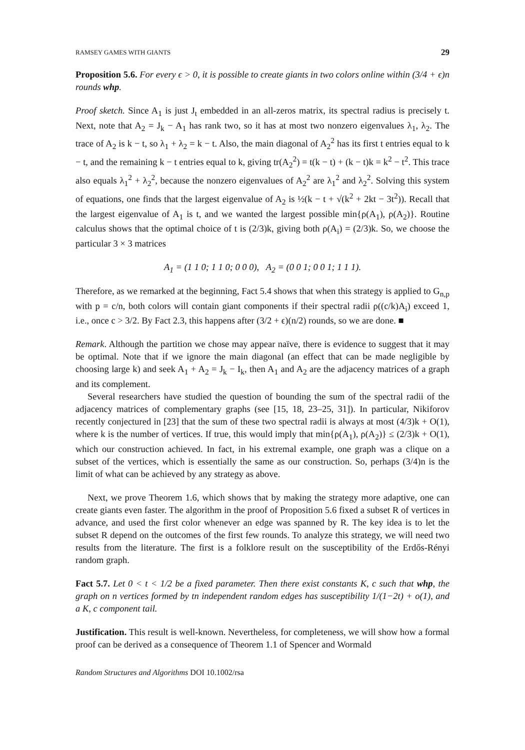RAMSEY GAMES WITH GIANTS 29
Proposition 5.6. For every ϵ > 0, it is possible to create giants in two colors online within (3/4 + ϵ)n rounds whp.
Proof sketch. Since A<sub>1</sub> is just J<sub>t</sub> embedded in an all-zeros matrix, its spectral radius is precisely t. Next, note that A<sub>2</sub> = J<sub>k</sub> − A<sub>1</sub> has rank two, so it has at most two nonzero eigenvalues λ<sub>1</sub>, λ<sub>2</sub>. The trace of A<sub>2</sub> is k − t, so λ<sub>1</sub> + λ<sub>2</sub> = k − t. Also, the main diagonal of A<sub>2</sub><sup>2</sup> has its first t entries equal to k − t, and the remaining k − t entries equal to k, giving tr(A<sub>2</sub><sup>2</sup>) = t(k − t) + (k − t)k = k<sup>2</sup> − t<sup>2</sup>. This trace also equals λ<sub>1</sub><sup>2</sup> + λ<sub>2</sub><sup>2</sup>, because the nonzero eigenvalues of A<sub>2</sub><sup>2</sup> are λ<sub>1</sub><sup>2</sup> and λ<sub>2</sub><sup>2</sup>. Solving this system of equations, one finds that the largest eigenvalue of A<sub>2</sub> is ½(k − t + √(k<sup>2</sup> + 2kt − 3t<sup>2</sup>)). Recall that the largest eigenvalue of A<sub>1</sub> is t, and we wanted the largest possible min{ρ(A<sub>1</sub>), ρ(A<sub>2</sub>)}. Routine calculus shows that the optimal choice of t is (2/3)k, giving both ρ(A<sub>i</sub>) = (2/3)k. So, we choose the particular 3 × 3 matrices
A<sub>1</sub> = (1 1 0; 1 1 0; 0 0 0), A<sub>2</sub> = (0 0 1; 0 0 1; 1 1 1).
Therefore, as we remarked at the beginning, Fact 5.4 shows that when this strategy is applied to G<sub>n,p</sub> with p = c/n, both colors will contain giant components if their spectral radii ρ((c/k)A<sub>i</sub>) exceed 1, i.e., once c > 3/2. By Fact 2.3, this happens after (3/2 + ϵ)(n/2) rounds, so we are done. ■
Remark. Although the partition we chose may appear naïve, there is evidence to suggest that it may be optimal. Note that if we ignore the main diagonal (an effect that can be made negligible by choosing large k) and seek A<sub>1</sub> + A<sub>2</sub> = J<sub>k</sub> − I<sub>k</sub>, then A<sub>1</sub> and A<sub>2</sub> are the adjacency matrices of a graph and its complement.
Several researchers have studied the question of bounding the sum of the spectral radii of the adjacency matrices of complementary graphs (see [15, 18, 23–25, 31]). In particular, Nikiforov recently conjectured in [23] that the sum of these two spectral radii is always at most (4/3)k + O(1), where k is the number of vertices. If true, this would imply that min{ρ(A<sub>1</sub>), ρ(A<sub>2</sub>)} ≤ (2/3)k + O(1), which our construction achieved. In fact, in his extremal example, one graph was a clique on a subset of the vertices, which is essentially the same as our construction. So, perhaps (3/4)n is the limit of what can be achieved by any strategy as above.
Next, we prove Theorem 1.6, which shows that by making the strategy more adaptive, one can create giants even faster. The algorithm in the proof of Proposition 5.6 fixed a subset R of vertices in advance, and used the first color whenever an edge was spanned by R. The key idea is to let the subset R depend on the outcomes of the first few rounds. To analyze this strategy, we will need two results from the literature. The first is a folklore result on the susceptibility of the Erdős-Rényi random graph.
Fact 5.7. Let 0 < t < 1/2 be a fixed parameter. Then there exist constants K, c such that whp, the graph on n vertices formed by tn independent random edges has susceptibility 1/(1−2t) + o(1), and a K, c component tail.
Justification. This result is well-known. Nevertheless, for completeness, we will show how a formal proof can be derived as a consequence of Theorem 1.1 of Spencer and Wormald
Random Structures and Algorithms DOI 10.1002/rsa